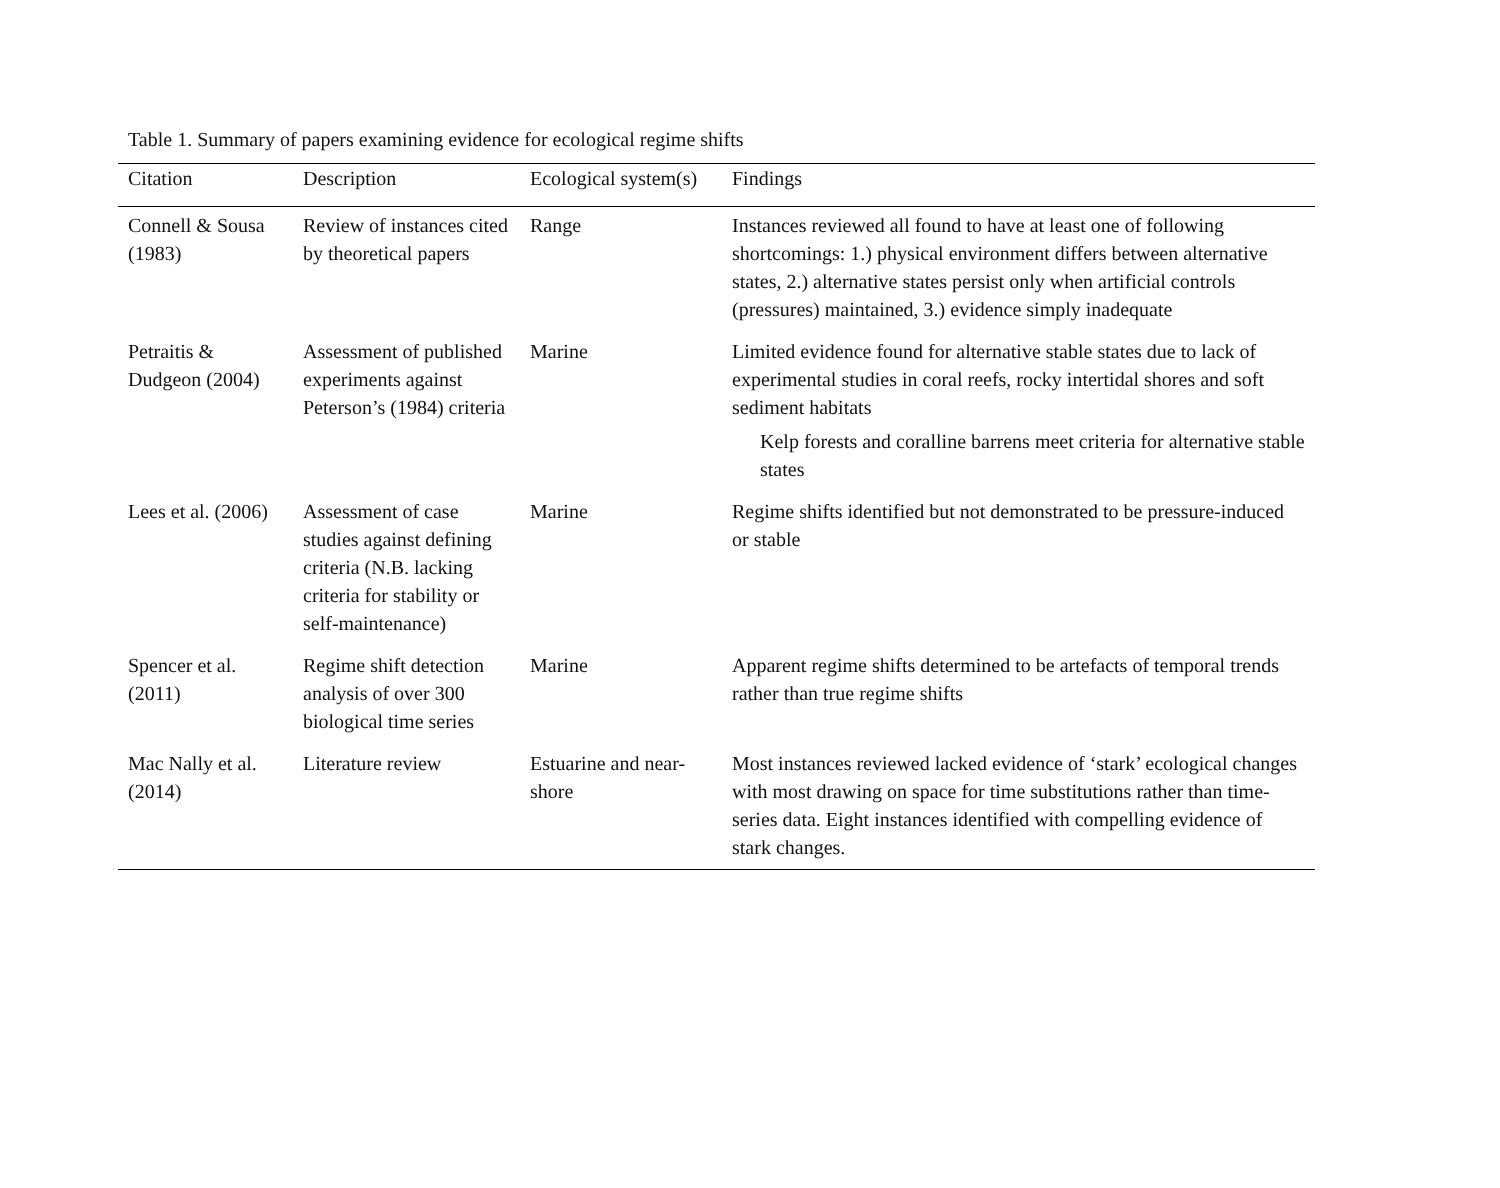Table 1. Summary of papers examining evidence for ecological regime shifts
| Citation | Description | Ecological system(s) | Findings |
| --- | --- | --- | --- |
| Connell & Sousa (1983) | Review of instances cited by theoretical papers | Range | Instances reviewed all found to have at least one of following shortcomings: 1.) physical environment differs between alternative states, 2.) alternative states persist only when artificial controls (pressures) maintained, 3.) evidence simply inadequate |
| Petraitis & Dudgeon (2004) | Assessment of published experiments against Peterson’s (1984) criteria | Marine | Limited evidence found for alternative stable states due to lack of experimental studies in coral reefs, rocky intertidal shores and soft sediment habitats Kelp forests and coralline barrens meet criteria for alternative stable states |
| Lees et al. (2006) | Assessment of case studies against defining criteria (N.B. lacking criteria for stability or self-maintenance) | Marine | Regime shifts identified but not demonstrated to be pressure-induced or stable |
| Spencer et al. (2011) | Regime shift detection analysis of over 300 biological time series | Marine | Apparent regime shifts determined to be artefacts of temporal trends rather than true regime shifts |
| Mac Nally et al. (2014) | Literature review | Estuarine and near-shore | Most instances reviewed lacked evidence of ‘stark’ ecological changes with most drawing on space for time substitutions rather than time-series data. Eight instances identified with compelling evidence of stark changes. |